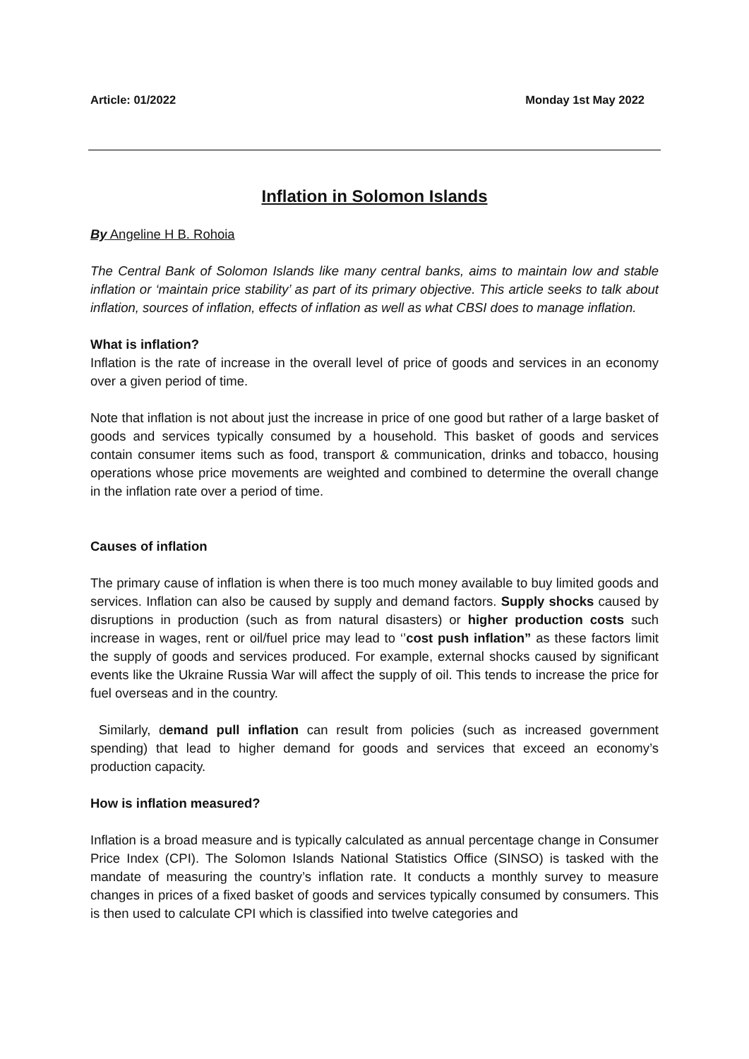Article: 01/2022 Monday 1st May 2022
Inflation in Solomon Islands
By Angeline H B. Rohoia
The Central Bank of Solomon Islands like many central banks, aims to maintain low and stable inflation or ‘maintain price stability’ as part of its primary objective. This article seeks to talk about inflation, sources of inflation, effects of inflation as well as what CBSI does to manage inflation.
What is inflation?
Inflation is the rate of increase in the overall level of price of goods and services in an economy over a given period of time.
Note that inflation is not about just the increase in price of one good but rather of a large basket of goods and services typically consumed by a household. This basket of goods and services contain consumer items such as food, transport & communication, drinks and tobacco, housing operations whose price movements are weighted and combined to determine the overall change in the inflation rate over a period of time.
Causes of inflation
The primary cause of inflation is when there is too much money available to buy limited goods and services. Inflation can also be caused by supply and demand factors. Supply shocks caused by disruptions in production (such as from natural disasters) or higher production costs such increase in wages, rent or oil/fuel price may lead to ‘’cost push inflation” as these factors limit the supply of goods and services produced. For example, external shocks caused by significant events like the Ukraine Russia War will affect the supply of oil. This tends to increase the price for fuel overseas and in the country.
Similarly, demand pull inflation can result from policies (such as increased government spending) that lead to higher demand for goods and services that exceed an economy’s production capacity.
How is inflation measured?
Inflation is a broad measure and is typically calculated as annual percentage change in Consumer Price Index (CPI). The Solomon Islands National Statistics Office (SINSO) is tasked with the mandate of measuring the country’s inflation rate. It conducts a monthly survey to measure changes in prices of a fixed basket of goods and services typically consumed by consumers. This is then used to calculate CPI which is classified into twelve categories and